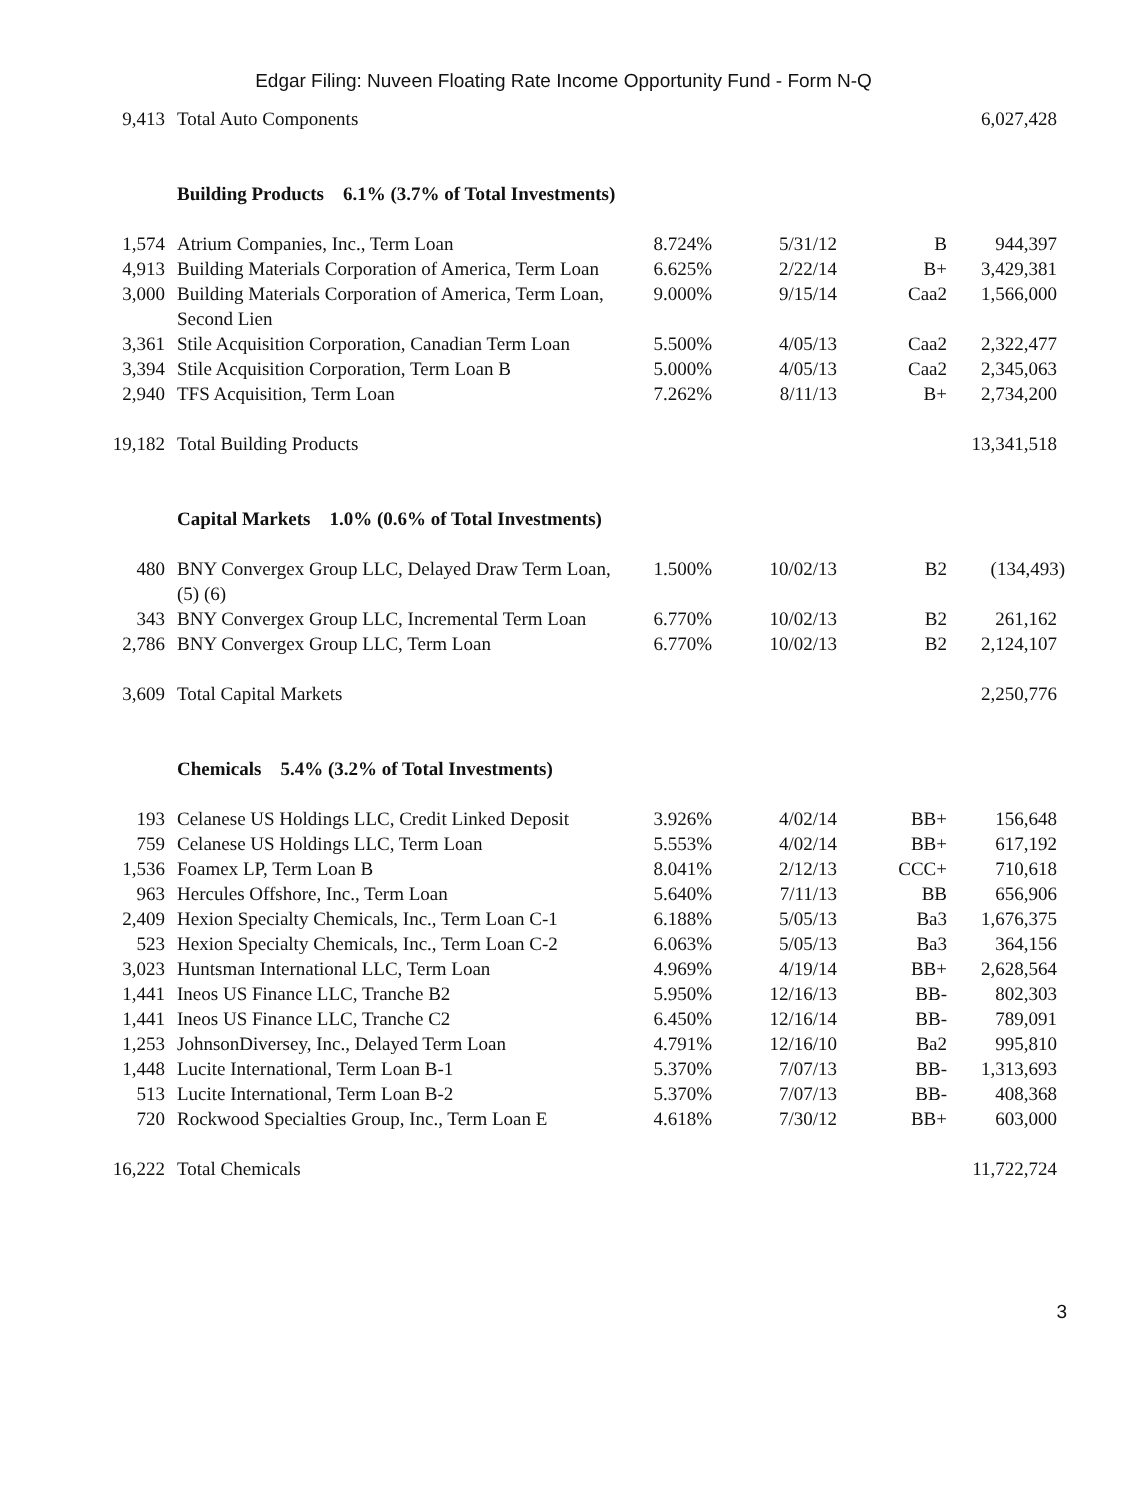Edgar Filing: Nuveen Floating Rate Income Opportunity Fund - Form N-Q
| 9,413 | Total Auto Components | | | | 6,027,428 |
| | Building Products 6.1% (3.7% of Total Investments) | | | | |
| 1,574 | Atrium Companies, Inc., Term Loan | 8.724% | 5/31/12 | B | 944,397 |
| 4,913 | Building Materials Corporation of America, Term Loan | 6.625% | 2/22/14 | B+ | 3,429,381 |
| 3,000 | Building Materials Corporation of America, Term Loan, Second Lien | 9.000% | 9/15/14 | Caa2 | 1,566,000 |
| 3,361 | Stile Acquisition Corporation, Canadian Term Loan | 5.500% | 4/05/13 | Caa2 | 2,322,477 |
| 3,394 | Stile Acquisition Corporation, Term Loan B | 5.000% | 4/05/13 | Caa2 | 2,345,063 |
| 2,940 | TFS Acquisition, Term Loan | 7.262% | 8/11/13 | B+ | 2,734,200 |
| 19,182 | Total Building Products | | | | 13,341,518 |
| | Capital Markets 1.0% (0.6% of Total Investments) | | | | |
| 480 | BNY Convergex Group LLC, Delayed Draw Term Loan, (5) (6) | 1.500% | 10/02/13 | B2 | (134,493) |
| 343 | BNY Convergex Group LLC, Incremental Term Loan | 6.770% | 10/02/13 | B2 | 261,162 |
| 2,786 | BNY Convergex Group LLC, Term Loan | 6.770% | 10/02/13 | B2 | 2,124,107 |
| 3,609 | Total Capital Markets | | | | 2,250,776 |
| | Chemicals 5.4% (3.2% of Total Investments) | | | | |
| 193 | Celanese US Holdings LLC, Credit Linked Deposit | 3.926% | 4/02/14 | BB+ | 156,648 |
| 759 | Celanese US Holdings LLC, Term Loan | 5.553% | 4/02/14 | BB+ | 617,192 |
| 1,536 | Foamex LP, Term Loan B | 8.041% | 2/12/13 | CCC+ | 710,618 |
| 963 | Hercules Offshore, Inc., Term Loan | 5.640% | 7/11/13 | BB | 656,906 |
| 2,409 | Hexion Specialty Chemicals, Inc., Term Loan C-1 | 6.188% | 5/05/13 | Ba3 | 1,676,375 |
| 523 | Hexion Specialty Chemicals, Inc., Term Loan C-2 | 6.063% | 5/05/13 | Ba3 | 364,156 |
| 3,023 | Huntsman International LLC, Term Loan | 4.969% | 4/19/14 | BB+ | 2,628,564 |
| 1,441 | Ineos US Finance LLC, Tranche B2 | 5.950% | 12/16/13 | BB- | 802,303 |
| 1,441 | Ineos US Finance LLC, Tranche C2 | 6.450% | 12/16/14 | BB- | 789,091 |
| 1,253 | JohnsonDiversey, Inc., Delayed Term Loan | 4.791% | 12/16/10 | Ba2 | 995,810 |
| 1,448 | Lucite International, Term Loan B-1 | 5.370% | 7/07/13 | BB- | 1,313,693 |
| 513 | Lucite International, Term Loan B-2 | 5.370% | 7/07/13 | BB- | 408,368 |
| 720 | Rockwood Specialties Group, Inc., Term Loan E | 4.618% | 7/30/12 | BB+ | 603,000 |
| 16,222 | Total Chemicals | | | | 11,722,724 |
3